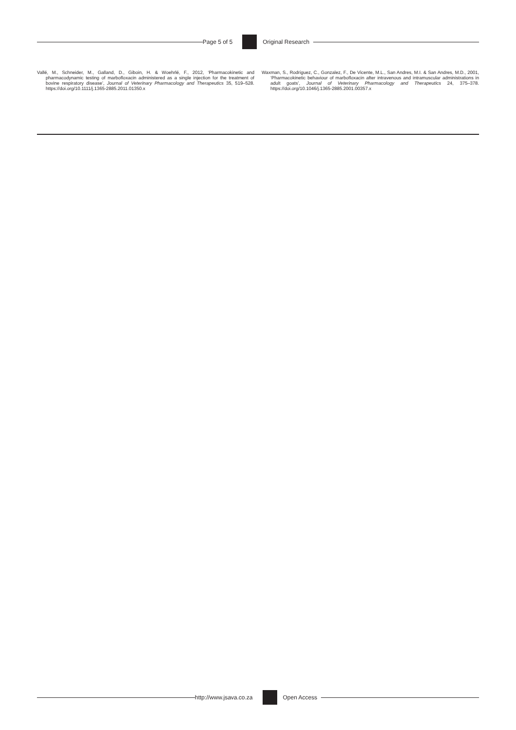Page 5 of 5 Original Research
Vallé, M., Schneider, M., Galland, D., Giboin, H. & Woehrlé, F., 2012, ‘Pharmacokinetic and pharmacodynamic testing of marbofloxacin administered as a single injection for the treatment of bovine respiratory disease’, Journal of Veterinary Pharmacology and Therapeutics 35, 519–528. https://doi.org/10.1111/j.1365-2885.2011.01350.x
Waxman, S., Rodriguez, C., Gonzalez, F., De Vicente, M.L., San Andres, M.I. & San Andres, M.D., 2001, ‘Pharmacokinetic behaviour of marbofloxacin after intravenous and intramuscular administrations in adult goats’, Journal of Veterinary Pharmacology and Therapeutics 24, 375–378. https://doi.org/10.1046/j.1365-2885.2001.00357.x
http://www.jsava.co.za Open Access